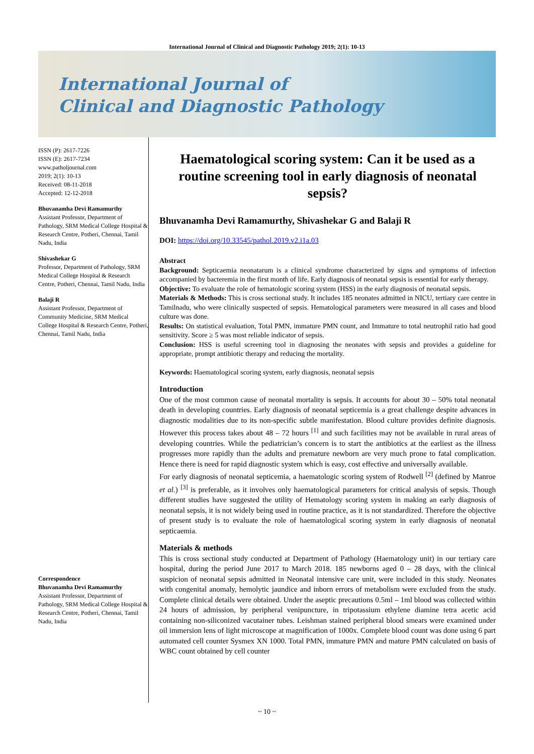International Journal of Clinical and Diagnostic Pathology 2019; 2(1): 10-13
International Journal of
Clinical and Diagnostic Pathology
ISSN (P): 2617-7226
ISSN (E): 2617-7234
www.patholjournal.com
2019; 2(1): 10-13
Received: 08-11-2018
Accepted: 12-12-2018
Bhuvanamha Devi Ramamurthy
Assistant Professor, Department of Pathology, SRM Medical College Hospital & Research Centre, Potheri, Chennai, Tamil Nadu, India
Shivashekar G
Professor, Department of Pathology, SRM Medical College Hospital & Research Centre, Potheri, Chennai, Tamil Nadu, India
Balaji R
Assistant Professor, Department of Community Medicine, SRM Medical College Hospital & Research Centre, Potheri, Chennai, Tamil Nadu, India
Correspondence
Bhuvanamha Devi Ramamurthy
Assistant Professor, Department of Pathology, SRM Medical College Hospital & Research Centre, Potheri, Chennai, Tamil Nadu, India
Haematological scoring system: Can it be used as a routine screening tool in early diagnosis of neonatal sepsis?
Bhuvanamha Devi Ramamurthy, Shivashekar G and Balaji R
DOI: https://doi.org/10.33545/pathol.2019.v2.i1a.03
Abstract
Background: Septicaemia neonatarum is a clinical syndrome characterized by signs and symptoms of infection accompanied by bacteremia in the first month of life. Early diagnosis of neonatal sepsis is essential for early therapy.
Objective: To evaluate the role of hematologic scoring system (HSS) in the early diagnosis of neonatal sepsis.
Materials & Methods: This is cross sectional study. It includes 185 neonates admitted in NICU, tertiary care centre in Tamilnadu, who were clinically suspected of sepsis. Hematological parameters were measured in all cases and blood culture was done.
Results: On statistical evaluation, Total PMN, immature PMN count, and Immature to total neutrophil ratio had good sensitivity. Score ≥ 5 was most reliable indicator of sepsis.
Conclusion: HSS is useful screening tool in diagnosing the neonates with sepsis and provides a guideline for appropriate, prompt antibiotic therapy and reducing the mortality.
Keywords: Haematological scoring system, early diagnosis, neonatal sepsis
Introduction
One of the most common cause of neonatal mortality is sepsis. It accounts for about 30 – 50% total neonatal death in developing countries. Early diagnosis of neonatal septicemia is a great challenge despite advances in diagnostic modalities due to its non-specific subtle manifestation. Blood culture provides definite diagnosis. However this process takes about 48 – 72 hours <sup>[1]</sup> and such facilities may not be available in rural areas of developing countries. While the pediatrician’s concern is to start the antibiotics at the earliest as the illness progresses more rapidly than the adults and premature newborn are very much prone to fatal complication. Hence there is need for rapid diagnostic system which is easy, cost effective and universally available.
For early diagnosis of neonatal septicemia, a haematologic scoring system of Rodwell <sup>[2]</sup> (defined by Manroe et al.) <sup>[3]</sup> is preferable, as it involves only haematological parameters for critical analysis of sepsis. Though different studies have suggested the utility of Hematology scoring system in making an early diagnosis of neonatal sepsis, it is not widely being used in routine practice, as it is not standardized. Therefore the objective of present study is to evaluate the role of haematological scoring system in early diagnosis of neonatal septicaemia.
Materials & methods
This is cross sectional study conducted at Department of Pathology (Haematology unit) in our tertiary care hospital, during the period June 2017 to March 2018. 185 newborns aged 0 – 28 days, with the clinical suspicion of neonatal sepsis admitted in Neonatal intensive care unit, were included in this study. Neonates with congenital anomaly, hemolytic jaundice and inborn errors of metabolism were excluded from the study. Complete clinical details were obtained. Under the aseptic precautions 0.5ml – 1ml blood was collected within 24 hours of admission, by peripheral venipuncture, in tripotassium ethylene diamine tetra acetic acid containing non-siliconized vacutainer tubes. Leishman stained peripheral blood smears were examined under oil immersion lens of light microscope at magnification of 1000x. Complete blood count was done using 6 part automated cell counter Sysmex XN 1000. Total PMN, immature PMN and mature PMN calculated on basis of WBC count obtained by cell counter
~ 10 ~